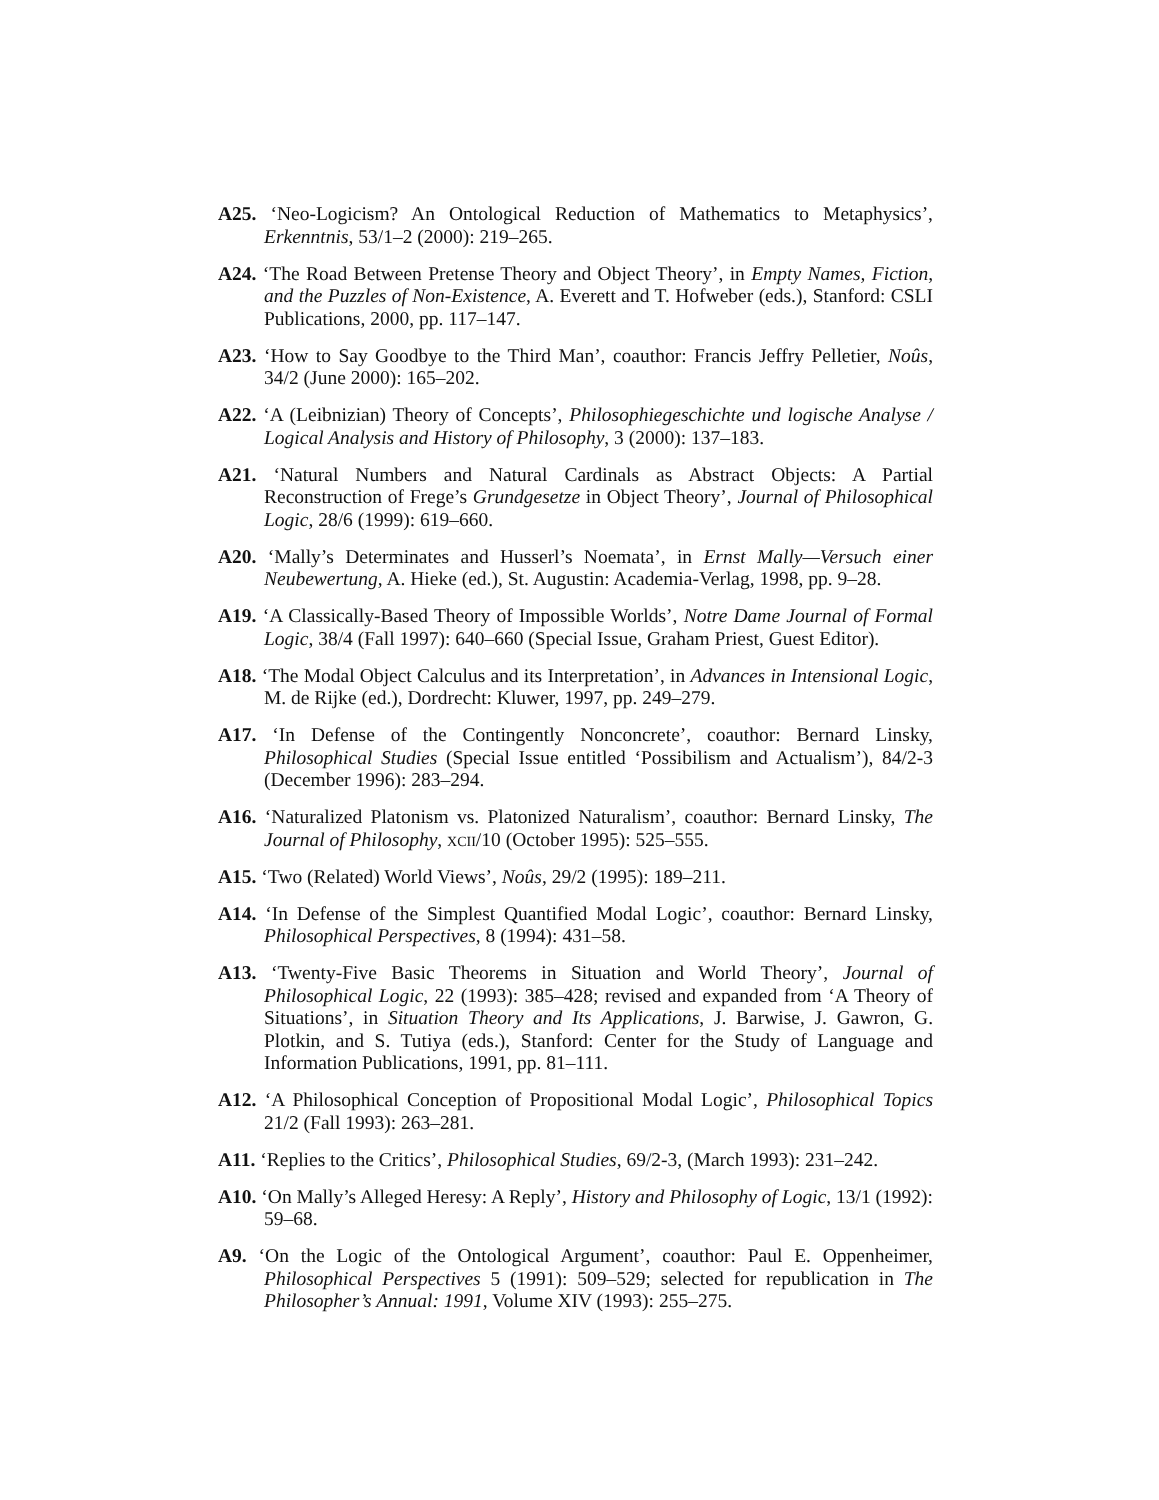A25. ‘Neo-Logicism? An Ontological Reduction of Mathematics to Metaphysics’, Erkenntnis, 53/1–2 (2000): 219–265.
A24. ‘The Road Between Pretense Theory and Object Theory’, in Empty Names, Fiction, and the Puzzles of Non-Existence, A. Everett and T. Hofweber (eds.), Stanford: CSLI Publications, 2000, pp. 117–147.
A23. ‘How to Say Goodbye to the Third Man’, coauthor: Francis Jeffry Pelletier, Noûs, 34/2 (June 2000): 165–202.
A22. ‘A (Leibnizian) Theory of Concepts’, Philosophiegeschichte und logische Analyse / Logical Analysis and History of Philosophy, 3 (2000): 137–183.
A21. ‘Natural Numbers and Natural Cardinals as Abstract Objects: A Partial Reconstruction of Frege’s Grundgesetze in Object Theory’, Journal of Philosophical Logic, 28/6 (1999): 619–660.
A20. ‘Mally’s Determinates and Husserl’s Noemata’, in Ernst Mally—Versuch einer Neubewertung, A. Hieke (ed.), St. Augustin: Academia-Verlag, 1998, pp. 9–28.
A19. ‘A Classically-Based Theory of Impossible Worlds’, Notre Dame Journal of Formal Logic, 38/4 (Fall 1997): 640–660 (Special Issue, Graham Priest, Guest Editor).
A18. ‘The Modal Object Calculus and its Interpretation’, in Advances in Intensional Logic, M. de Rijke (ed.), Dordrecht: Kluwer, 1997, pp. 249–279.
A17. ‘In Defense of the Contingently Nonconcrete’, coauthor: Bernard Linsky, Philosophical Studies (Special Issue entitled ‘Possibilism and Actualism’), 84/2-3 (December 1996): 283–294.
A16. ‘Naturalized Platonism vs. Platonized Naturalism’, coauthor: Bernard Linsky, The Journal of Philosophy, xcii/10 (October 1995): 525–555.
A15. ‘Two (Related) World Views’, Noûs, 29/2 (1995): 189–211.
A14. ‘In Defense of the Simplest Quantified Modal Logic’, coauthor: Bernard Linsky, Philosophical Perspectives, 8 (1994): 431–58.
A13. ‘Twenty-Five Basic Theorems in Situation and World Theory’, Journal of Philosophical Logic, 22 (1993): 385–428; revised and expanded from ‘A Theory of Situations’, in Situation Theory and Its Applications, J. Barwise, J. Gawron, G. Plotkin, and S. Tutiya (eds.), Stanford: Center for the Study of Language and Information Publications, 1991, pp. 81–111.
A12. ‘A Philosophical Conception of Propositional Modal Logic’, Philosophical Topics 21/2 (Fall 1993): 263–281.
A11. ‘Replies to the Critics’, Philosophical Studies, 69/2-3, (March 1993): 231–242.
A10. ‘On Mally’s Alleged Heresy: A Reply’, History and Philosophy of Logic, 13/1 (1992): 59–68.
A9. ‘On the Logic of the Ontological Argument’, coauthor: Paul E. Oppenheimer, Philosophical Perspectives 5 (1991): 509–529; selected for republication in The Philosopher’s Annual: 1991, Volume XIV (1993): 255–275.